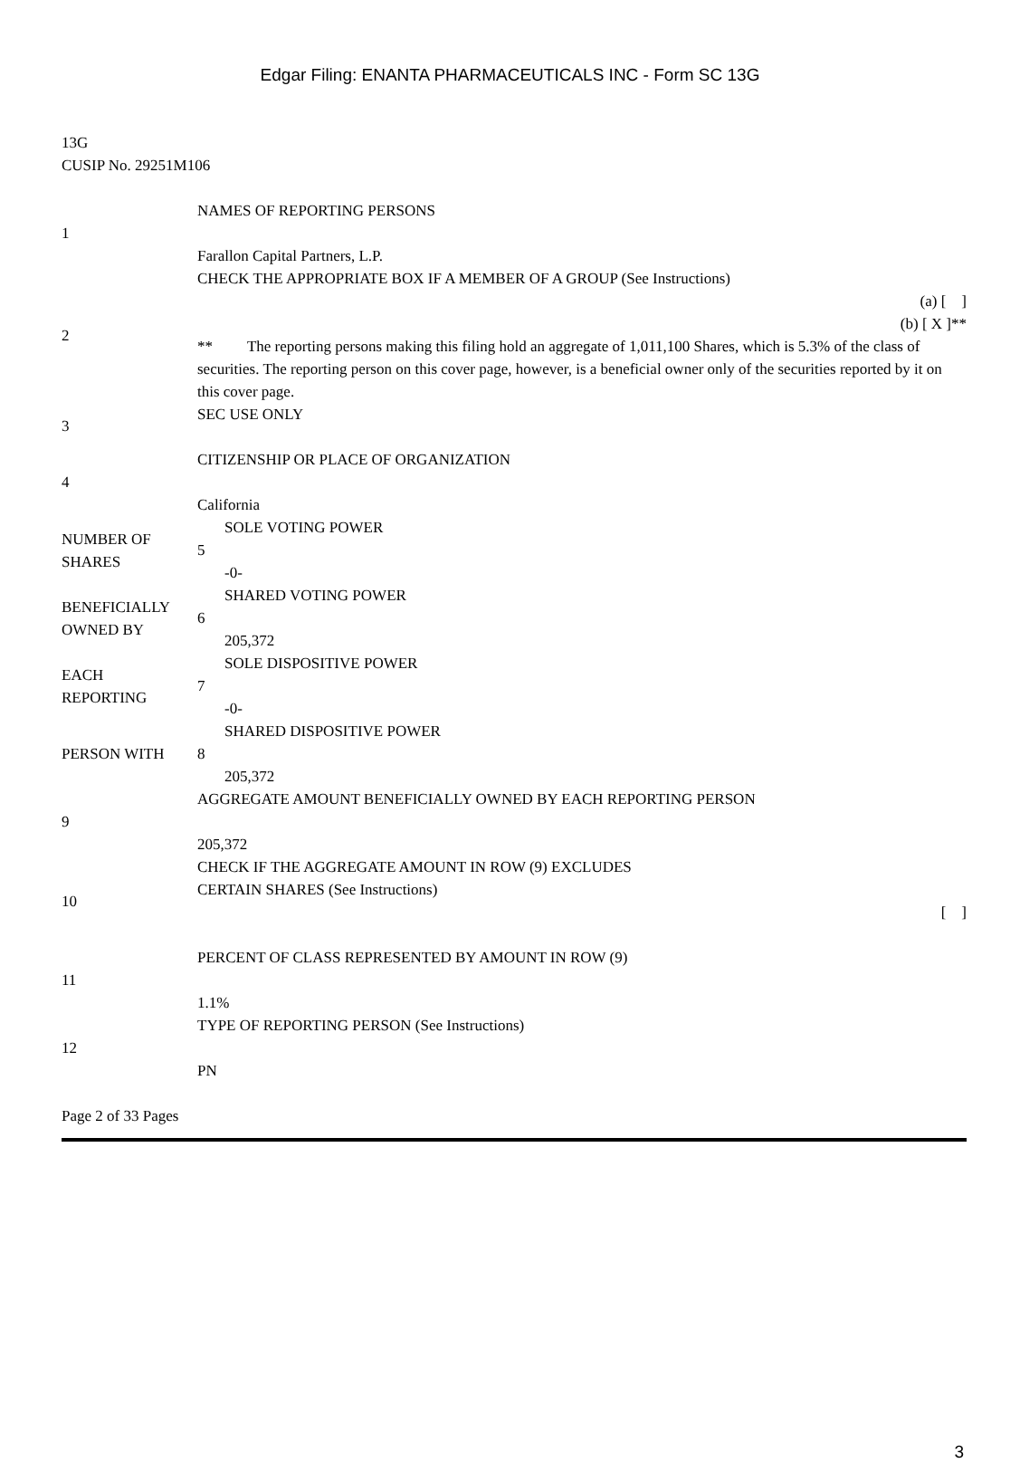Edgar Filing: ENANTA PHARMACEUTICALS INC - Form SC 13G
13G
CUSIP No. 29251M106
| 1 | NAMES OF REPORTING PERSONS Farallon Capital Partners, L.P. | |
| 2 | CHECK THE APPROPRIATE BOX IF A MEMBER OF A GROUP (See Instructions) (a) [ ] (b) [ X ]** ** The reporting persons making this filing hold an aggregate of 1,011,100 Shares, which is 5.3% of the class of securities. The reporting person on this cover page, however, is a beneficial owner only of the securities reported by it on this cover page. | |
| 3 | SEC USE ONLY | |
| 4 | CITIZENSHIP OR PLACE OF ORGANIZATION California | |
| NUMBER OF SHARES | 5 | SOLE VOTING POWER -0- |
| BENEFICIALLY OWNED BY | 6 | SHARED VOTING POWER 205,372 |
| EACH REPORTING | 7 | SOLE DISPOSITIVE POWER -0- |
| PERSON WITH | 8 | SHARED DISPOSITIVE POWER 205,372 |
| 9 | AGGREGATE AMOUNT BENEFICIALLY OWNED BY EACH REPORTING PERSON 205,372 | |
| 10 | CHECK IF THE AGGREGATE AMOUNT IN ROW (9) EXCLUDES CERTAIN SHARES (See Instructions) [ ] | |
| 11 | PERCENT OF CLASS REPRESENTED BY AMOUNT IN ROW (9) 1.1% | |
| 12 | TYPE OF REPORTING PERSON (See Instructions) PN | |
Page 2 of 33 Pages
3